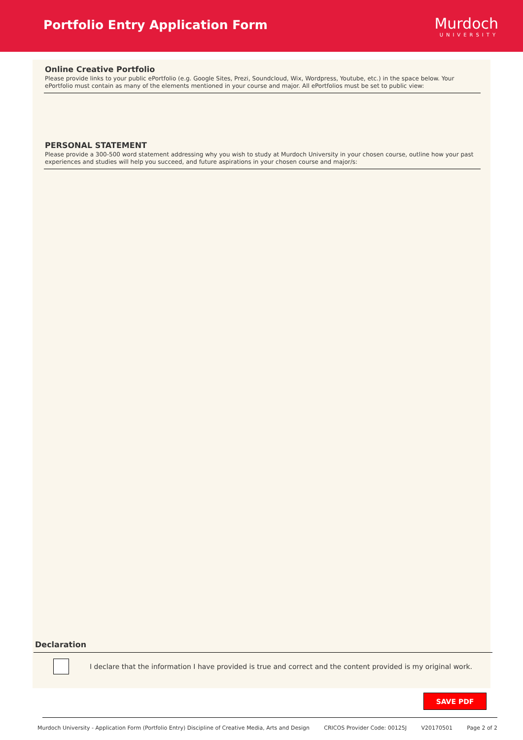Portfolio Entry Application Form
Murdoch
UNIVERSITY
Online Creative Portfolio
Please provide links to your public ePortfolio (e.g. Google Sites, Prezi, Soundcloud, Wix, Wordpress, Youtube, etc.) in the space below. Your ePortfolio must contain as many of the elements mentioned in your course and major. All ePortfolios must be set to public view:
PERSONAL STATEMENT
Please provide a 300-500 word statement addressing why you wish to study at Murdoch University in your chosen course, outline how your past experiences and studies will help you succeed, and future aspirations in your chosen course and major/s:
Declaration
I declare that the information I have provided is true and correct and the content provided is my original work.
SAVE PDF
Murdoch University - Application Form (Portfolio Entry) Discipline of Creative Media, Arts and Design CRICOS Provider Code: 00125J V20170501 Page 2 of 2